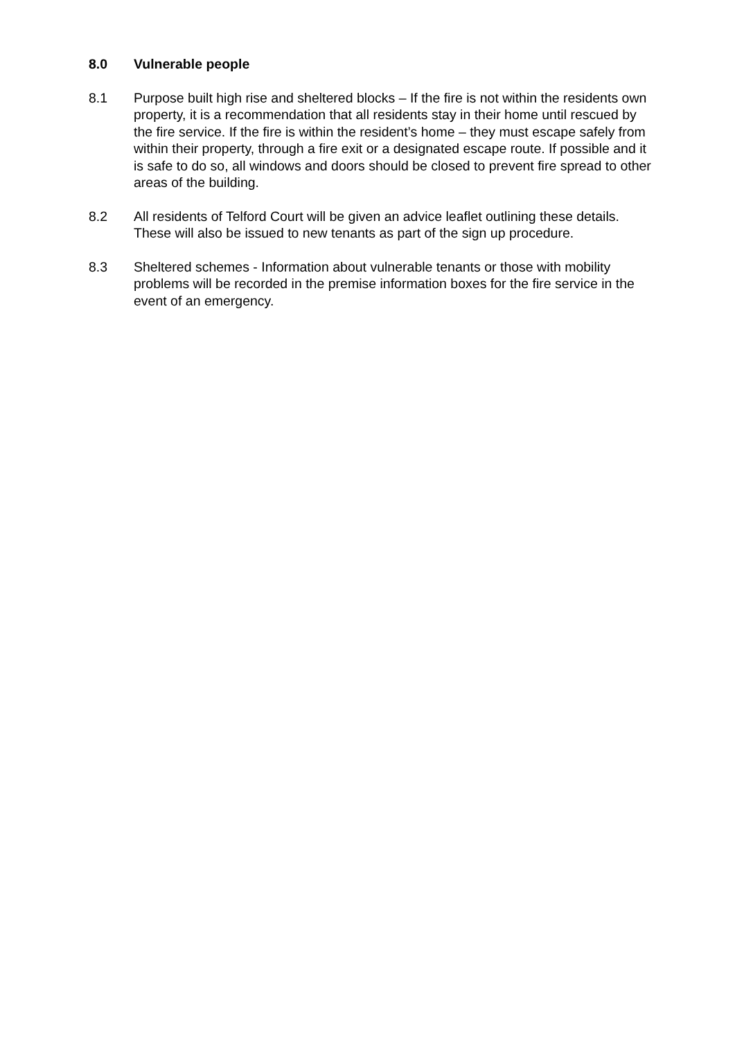8.0 Vulnerable people
8.1 Purpose built high rise and sheltered blocks – If the fire is not within the residents own property, it is a recommendation that all residents stay in their home until rescued by the fire service. If the fire is within the resident’s home – they must escape safely from within their property, through a fire exit or a designated escape route. If possible and it is safe to do so, all windows and doors should be closed to prevent fire spread to other areas of the building.
8.2 All residents of Telford Court will be given an advice leaflet outlining these details. These will also be issued to new tenants as part of the sign up procedure.
8.3 Sheltered schemes - Information about vulnerable tenants or those with mobility problems will be recorded in the premise information boxes for the fire service in the event of an emergency.